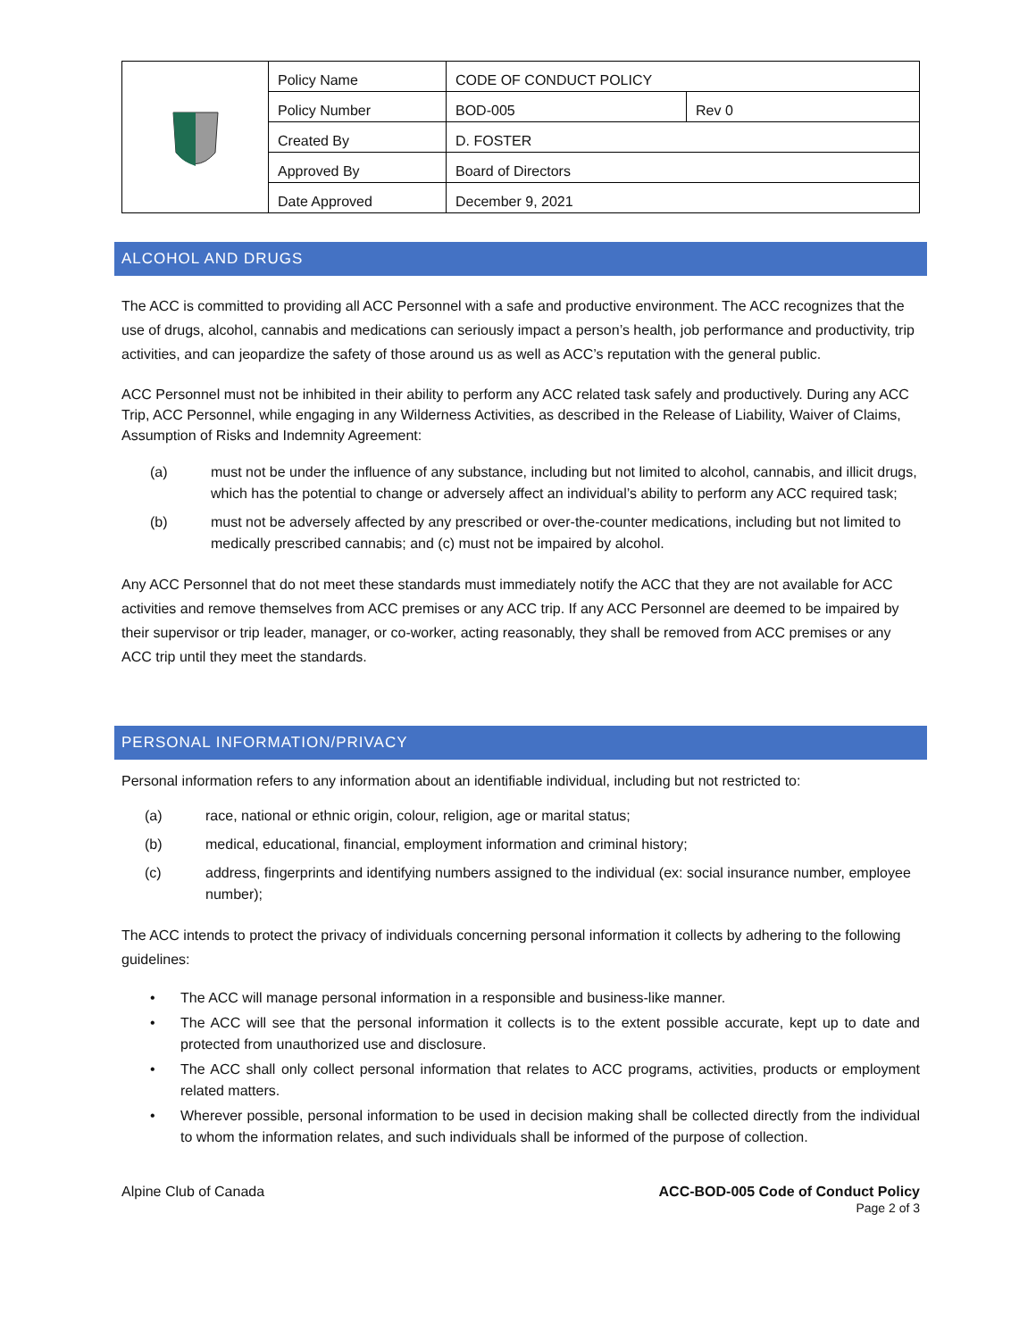| | Policy Name | CODE OF CONDUCT POLICY | |
| | Policy Number | BOD-005 | Rev 0 |
| | Created By | D. FOSTER | |
| | Approved By | Board of Directors | |
| | Date Approved | December 9, 2021 | |
ALCOHOL AND DRUGS
The ACC is committed to providing all ACC Personnel with a safe and productive environment. The ACC recognizes that the use of drugs, alcohol, cannabis and medications can seriously impact a person’s health, job performance and productivity, trip activities, and can jeopardize the safety of those around us as well as ACC’s reputation with the general public.
ACC Personnel must not be inhibited in their ability to perform any ACC related task safely and productively. During any ACC Trip, ACC Personnel, while engaging in any Wilderness Activities, as described in the Release of Liability, Waiver of Claims, Assumption of Risks and Indemnity Agreement:
(a) must not be under the influence of any substance, including but not limited to alcohol, cannabis, and illicit drugs, which has the potential to change or adversely affect an individual’s ability to perform any ACC required task;
(b) must not be adversely affected by any prescribed or over-the-counter medications, including but not limited to medically prescribed cannabis; and (c) must not be impaired by alcohol.
Any ACC Personnel that do not meet these standards must immediately notify the ACC that they are not available for ACC activities and remove themselves from ACC premises or any ACC trip. If any ACC Personnel are deemed to be impaired by their supervisor or trip leader, manager, or co-worker, acting reasonably, they shall be removed from ACC premises or any ACC trip until they meet the standards.
PERSONAL INFORMATION/PRIVACY
Personal information refers to any information about an identifiable individual, including but not restricted to:
(a) race, national or ethnic origin, colour, religion, age or marital status;
(b) medical, educational, financial, employment information and criminal history;
(c) address, fingerprints and identifying numbers assigned to the individual (ex: social insurance number, employee number);
The ACC intends to protect the privacy of individuals concerning personal information it collects by adhering to the following guidelines:
• The ACC will manage personal information in a responsible and business-like manner.
• The ACC will see that the personal information it collects is to the extent possible accurate, kept up to date and protected from unauthorized use and disclosure.
• The ACC shall only collect personal information that relates to ACC programs, activities, products or employment related matters.
• Wherever possible, personal information to be used in decision making shall be collected directly from the individual to whom the information relates, and such individuals shall be informed of the purpose of collection.
Alpine Club of Canada ACC-BOD-005 Code of Conduct Policy
Page 2 of 3